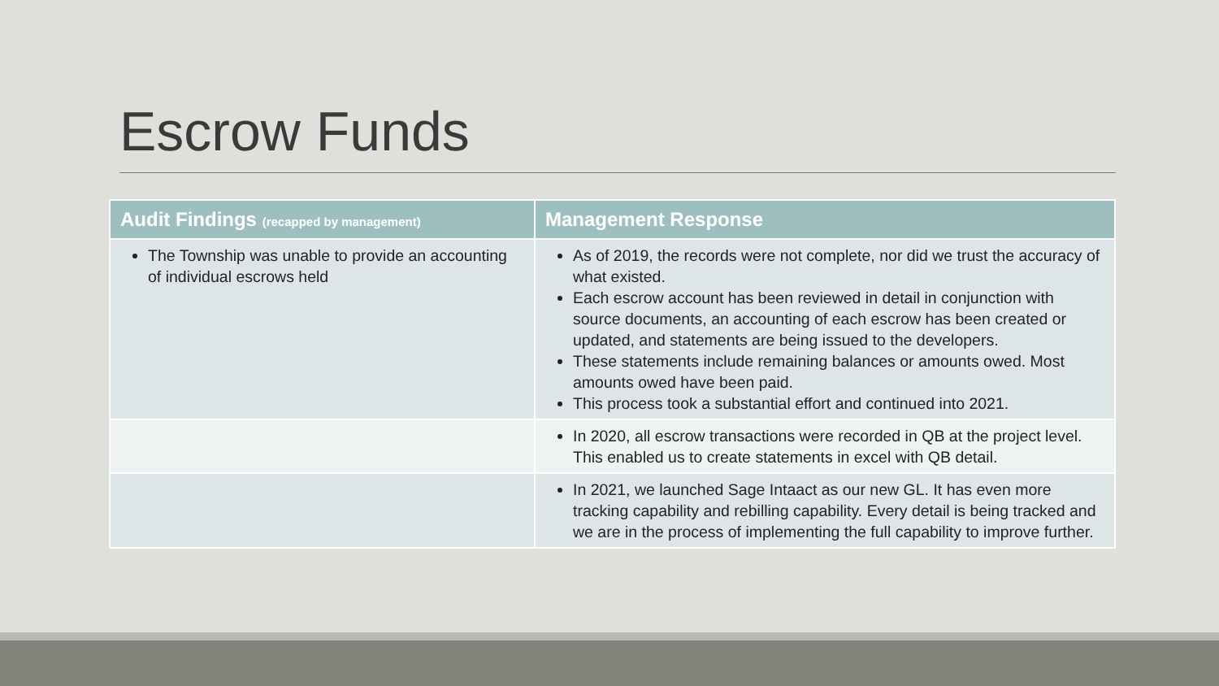Escrow Funds
| Audit Findings (recapped by management) | Management Response |
| --- | --- |
| The Township was unable to provide an accounting of individual escrows held | As of 2019, the records were not complete, nor did we trust the accuracy of what existed. Each escrow account has been reviewed in detail in conjunction with source documents, an accounting of each escrow has been created or updated, and statements are being issued to the developers. These statements include remaining balances or amounts owed. Most amounts owed have been paid. This process took a substantial effort and continued into 2021. |
| | In 2020, all escrow transactions were recorded in QB at the project level. This enabled us to create statements in excel with QB detail. |
| | In 2021, we launched Sage Intaact as our new GL. It has even more tracking capability and rebilling capability. Every detail is being tracked and we are in the process of implementing the full capability to improve further. |